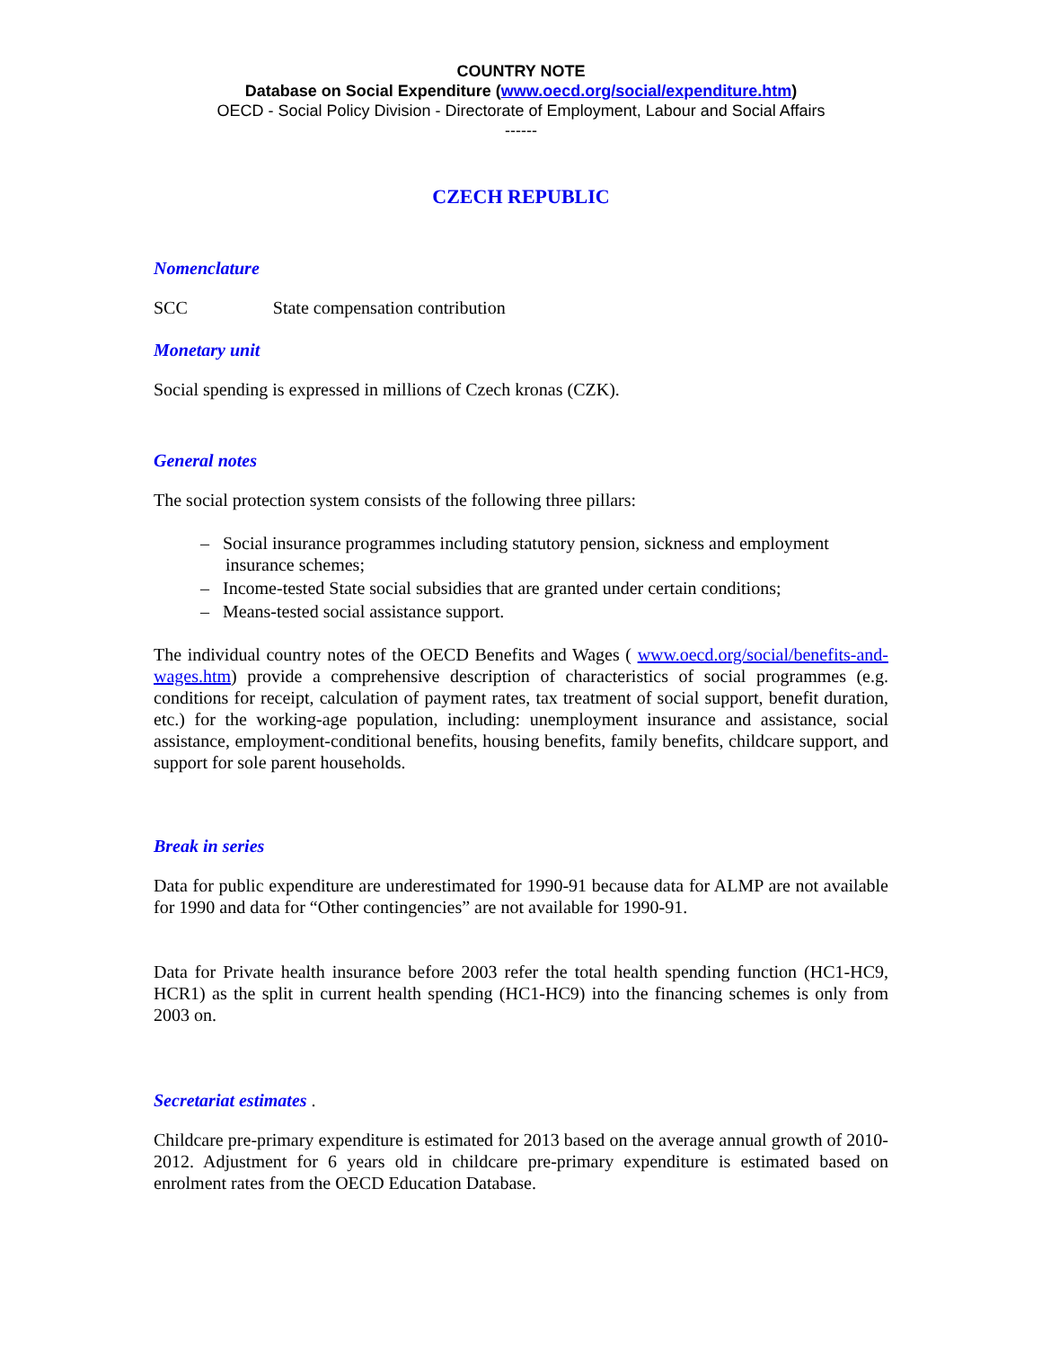COUNTRY NOTE
Database on Social Expenditure (www.oecd.org/social/expenditure.htm)
OECD - Social Policy Division - Directorate of Employment, Labour and Social Affairs
------
CZECH REPUBLIC
Nomenclature
SCC State compensation contribution
Monetary unit
Social spending is expressed in millions of Czech kronas (CZK).
General notes
The social protection system consists of the following three pillars:
– Social insurance programmes including statutory pension, sickness and employment insurance schemes;
– Income-tested State social subsidies that are granted under certain conditions;
– Means-tested social assistance support.
The individual country notes of the OECD Benefits and Wages ( www.oecd.org/social/benefits-and-wages.htm) provide a comprehensive description of characteristics of social programmes (e.g. conditions for receipt, calculation of payment rates, tax treatment of social support, benefit duration, etc.) for the working-age population, including: unemployment insurance and assistance, social assistance, employment-conditional benefits, housing benefits, family benefits, childcare support, and support for sole parent households.
Break in series
Data for public expenditure are underestimated for 1990-91 because data for ALMP are not available for 1990 and data for “Other contingencies” are not available for 1990-91.
Data for Private health insurance before 2003 refer the total health spending function (HC1-HC9, HCR1) as the split in current health spending (HC1-HC9) into the financing schemes is only from 2003 on.
Secretariat estimates .
Childcare pre-primary expenditure is estimated for 2013 based on the average annual growth of 2010-2012. Adjustment for 6 years old in childcare pre-primary expenditure is estimated based on enrolment rates from the OECD Education Database.